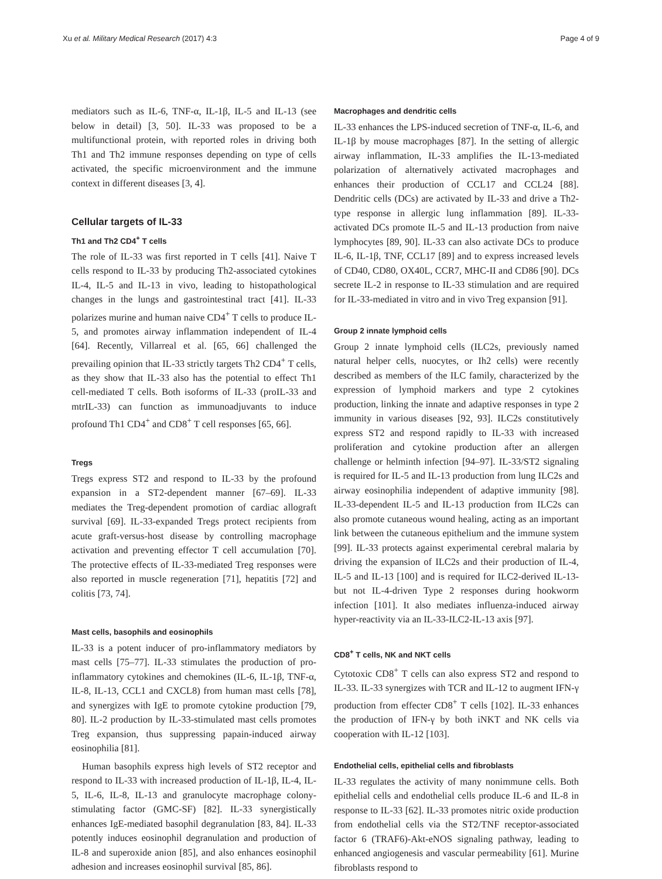Xu et al. Military Medical Research (2017) 4:3 Page 4 of 9
mediators such as IL-6, TNF-α, IL-1β, IL-5 and IL-13 (see below in detail) [3, 50]. IL-33 was proposed to be a multifunctional protein, with reported roles in driving both Th1 and Th2 immune responses depending on type of cells activated, the specific microenvironment and the immune context in different diseases [3, 4].
Cellular targets of IL-33
Th1 and Th2 CD4<sup>+</sup> T cells
The role of IL-33 was first reported in T cells [41]. Naive T cells respond to IL-33 by producing Th2-associated cytokines IL-4, IL-5 and IL-13 in vivo, leading to histopathological changes in the lungs and gastrointestinal tract [41]. IL-33 polarizes murine and human naive CD4<sup>+</sup> T cells to produce IL-5, and promotes airway inflammation independent of IL-4 [64]. Recently, Villarreal et al. [65, 66] challenged the prevailing opinion that IL-33 strictly targets Th2 CD4<sup>+</sup> T cells, as they show that IL-33 also has the potential to effect Th1 cell-mediated T cells. Both isoforms of IL-33 (proIL-33 and mtrIL-33) can function as immunoadjuvants to induce profound Th1 CD4<sup>+</sup> and CD8<sup>+</sup> T cell responses [65, 66].
Tregs
Tregs express ST2 and respond to IL-33 by the profound expansion in a ST2-dependent manner [67–69]. IL-33 mediates the Treg-dependent promotion of cardiac allograft survival [69]. IL-33-expanded Tregs protect recipients from acute graft-versus-host disease by controlling macrophage activation and preventing effector T cell accumulation [70]. The protective effects of IL-33-mediated Treg responses were also reported in muscle regeneration [71], hepatitis [72] and colitis [73, 74].
Mast cells, basophils and eosinophils
IL-33 is a potent inducer of pro-inflammatory mediators by mast cells [75–77]. IL-33 stimulates the production of pro-inflammatory cytokines and chemokines (IL-6, IL-1β, TNF-α, IL-8, IL-13, CCL1 and CXCL8) from human mast cells [78], and synergizes with IgE to promote cytokine production [79, 80]. IL-2 production by IL-33-stimulated mast cells promotes Treg expansion, thus suppressing papain-induced airway eosinophilia [81].
Human basophils express high levels of ST2 receptor and respond to IL-33 with increased production of IL-1β, IL-4, IL-5, IL-6, IL-8, IL-13 and granulocyte macrophage colony-stimulating factor (GMC-SF) [82]. IL-33 synergistically enhances IgE-mediated basophil degranulation [83, 84]. IL-33 potently induces eosinophil degranulation and production of IL-8 and superoxide anion [85], and also enhances eosinophil adhesion and increases eosinophil survival [85, 86].
Macrophages and dendritic cells
IL-33 enhances the LPS-induced secretion of TNF-α, IL-6, and IL-1β by mouse macrophages [87]. In the setting of allergic airway inflammation, IL-33 amplifies the IL-13-mediated polarization of alternatively activated macrophages and enhances their production of CCL17 and CCL24 [88]. Dendritic cells (DCs) are activated by IL-33 and drive a Th2-type response in allergic lung inflammation [89]. IL-33-activated DCs promote IL-5 and IL-13 production from naive lymphocytes [89, 90]. IL-33 can also activate DCs to produce IL-6, IL-1β, TNF, CCL17 [89] and to express increased levels of CD40, CD80, OX40L, CCR7, MHC-II and CD86 [90]. DCs secrete IL-2 in response to IL-33 stimulation and are required for IL-33-mediated in vitro and in vivo Treg expansion [91].
Group 2 innate lymphoid cells
Group 2 innate lymphoid cells (ILC2s, previously named natural helper cells, nuocytes, or Ih2 cells) were recently described as members of the ILC family, characterized by the expression of lymphoid markers and type 2 cytokines production, linking the innate and adaptive responses in type 2 immunity in various diseases [92, 93]. ILC2s constitutively express ST2 and respond rapidly to IL-33 with increased proliferation and cytokine production after an allergen challenge or helminth infection [94–97]. IL-33/ST2 signaling is required for IL-5 and IL-13 production from lung ILC2s and airway eosinophilia independent of adaptive immunity [98]. IL-33-dependent IL-5 and IL-13 production from ILC2s can also promote cutaneous wound healing, acting as an important link between the cutaneous epithelium and the immune system [99]. IL-33 protects against experimental cerebral malaria by driving the expansion of ILC2s and their production of IL-4, IL-5 and IL-13 [100] and is required for ILC2-derived IL-13-but not IL-4-driven Type 2 responses during hookworm infection [101]. It also mediates influenza-induced airway hyper-reactivity via an IL-33-ILC2-IL-13 axis [97].
CD8<sup>+</sup> T cells, NK and NKT cells
Cytotoxic CD8<sup>+</sup> T cells can also express ST2 and respond to IL-33. IL-33 synergizes with TCR and IL-12 to augment IFN-γ production from effecter CD8<sup>+</sup> T cells [102]. IL-33 enhances the production of IFN-γ by both iNKT and NK cells via cooperation with IL-12 [103].
Endothelial cells, epithelial cells and fibroblasts
IL-33 regulates the activity of many nonimmune cells. Both epithelial cells and endothelial cells produce IL-6 and IL-8 in response to IL-33 [62]. IL-33 promotes nitric oxide production from endothelial cells via the ST2/TNF receptor-associated factor 6 (TRAF6)-Akt-eNOS signaling pathway, leading to enhanced angiogenesis and vascular permeability [61]. Murine fibroblasts respond to